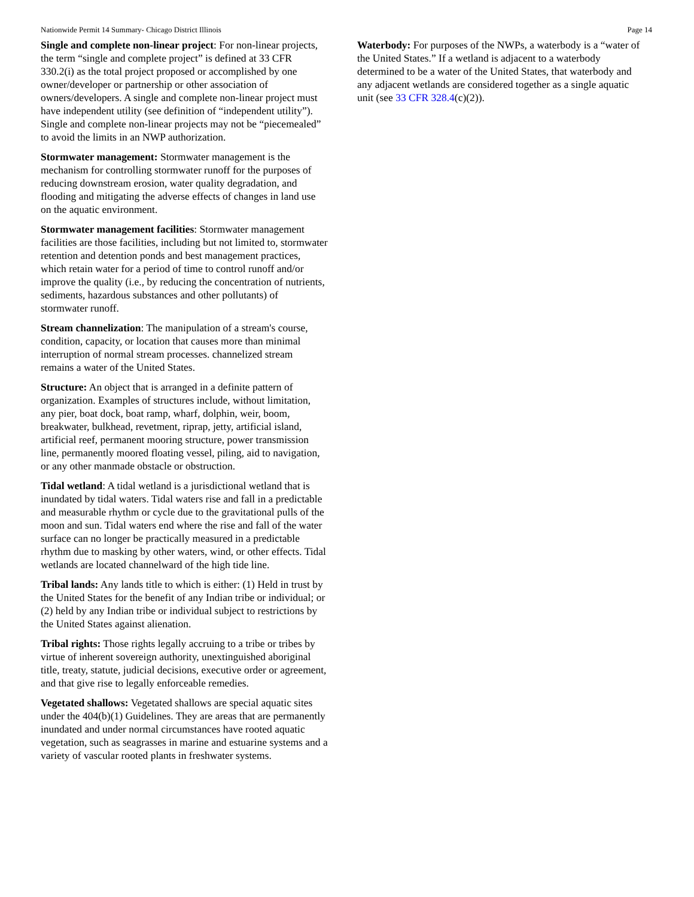Nationwide Permit 14 Summary- Chicago District Illinois Page 14
Single and complete non-linear project: For non-linear projects, the term “single and complete project” is defined at 33 CFR 330.2(i) as the total project proposed or accomplished by one owner/developer or partnership or other association of owners/developers. A single and complete non-linear project must have independent utility (see definition of “independent utility”). Single and complete non-linear projects may not be “piecemealed” to avoid the limits in an NWP authorization.
Stormwater management: Stormwater management is the mechanism for controlling stormwater runoff for the purposes of reducing downstream erosion, water quality degradation, and flooding and mitigating the adverse effects of changes in land use on the aquatic environment.
Stormwater management facilities: Stormwater management facilities are those facilities, including but not limited to, stormwater retention and detention ponds and best management practices, which retain water for a period of time to control runoff and/or improve the quality (i.e., by reducing the concentration of nutrients, sediments, hazardous substances and other pollutants) of stormwater runoff.
Stream channelization: The manipulation of a stream's course, condition, capacity, or location that causes more than minimal interruption of normal stream processes. channelized stream remains a water of the United States.
Structure: An object that is arranged in a definite pattern of organization. Examples of structures include, without limitation, any pier, boat dock, boat ramp, wharf, dolphin, weir, boom, breakwater, bulkhead, revetment, riprap, jetty, artificial island, artificial reef, permanent mooring structure, power transmission line, permanently moored floating vessel, piling, aid to navigation, or any other manmade obstacle or obstruction.
Tidal wetland: A tidal wetland is a jurisdictional wetland that is inundated by tidal waters. Tidal waters rise and fall in a predictable and measurable rhythm or cycle due to the gravitational pulls of the moon and sun. Tidal waters end where the rise and fall of the water surface can no longer be practically measured in a predictable rhythm due to masking by other waters, wind, or other effects. Tidal wetlands are located channelward of the high tide line.
Tribal lands: Any lands title to which is either: (1) Held in trust by the United States for the benefit of any Indian tribe or individual; or (2) held by any Indian tribe or individual subject to restrictions by the United States against alienation.
Tribal rights: Those rights legally accruing to a tribe or tribes by virtue of inherent sovereign authority, unextinguished aboriginal title, treaty, statute, judicial decisions, executive order or agreement, and that give rise to legally enforceable remedies.
Vegetated shallows: Vegetated shallows are special aquatic sites under the 404(b)(1) Guidelines. They are areas that are permanently inundated and under normal circumstances have rooted aquatic vegetation, such as seagrasses in marine and estuarine systems and a variety of vascular rooted plants in freshwater systems.
Waterbody: For purposes of the NWPs, a waterbody is a “water of the United States.” If a wetland is adjacent to a waterbody determined to be a water of the United States, that waterbody and any adjacent wetlands are considered together as a single aquatic unit (see 33 CFR 328.4(c)(2)).